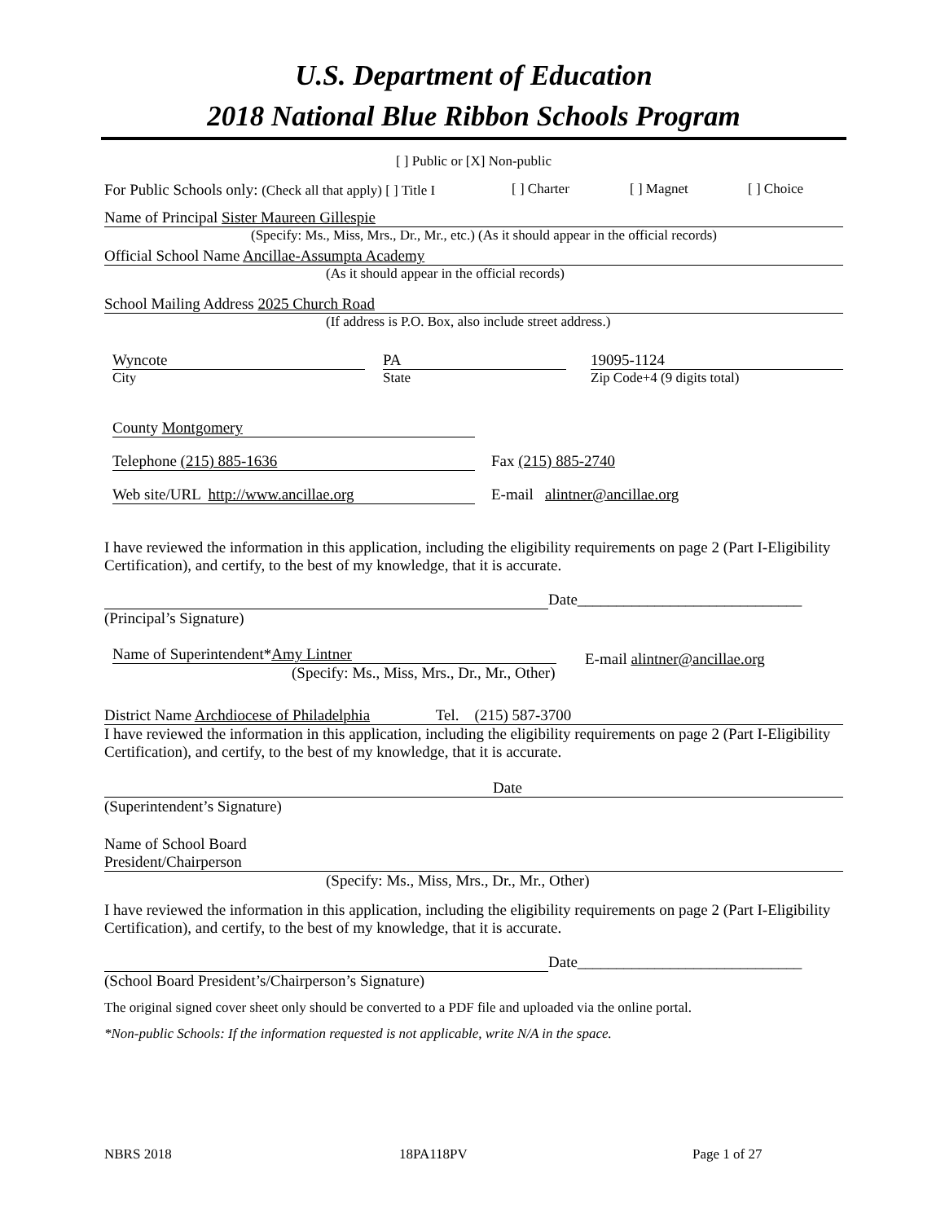U.S. Department of Education
2018 National Blue Ribbon Schools Program
[ ] Public or [X] Non-public
For Public Schools only: (Check all that apply) [ ] Title I [ ] Charter [ ] Magnet [ ] Choice
Name of Principal Sister Maureen Gillespie
(Specify: Ms., Miss, Mrs., Dr., Mr., etc.) (As it should appear in the official records)
Official School Name Ancillae-Assumpta Academy
(As it should appear in the official records)
School Mailing Address 2025 Church Road
(If address is P.O. Box, also include street address.)
Wyncote
City
PA
State
19095-1124
Zip Code+4 (9 digits total)
County Montgomery
Telephone (215) 885-1636 Fax (215) 885-2740
Web site/URL http://www.ancillae.org E-mail alintner@ancillae.org
I have reviewed the information in this application, including the eligibility requirements on page 2 (Part I-Eligibility Certification), and certify, to the best of my knowledge, that it is accurate.
Date_____________________________
(Principal’s Signature)
Name of Superintendent*Amy Lintner
(Specify: Ms., Miss, Mrs., Dr., Mr., Other)
E-mail alintner@ancillae.org
District Name Archdiocese of Philadelphia Tel. (215) 587-3700
I have reviewed the information in this application, including the eligibility requirements on page 2 (Part I-Eligibility Certification), and certify, to the best of my knowledge, that it is accurate.
Date
(Superintendent’s Signature)
Name of School Board
President/Chairperson
(Specify: Ms., Miss, Mrs., Dr., Mr., Other)
I have reviewed the information in this application, including the eligibility requirements on page 2 (Part I-Eligibility Certification), and certify, to the best of my knowledge, that it is accurate.
Date_____________________________
(School Board President’s/Chairperson’s Signature)
The original signed cover sheet only should be converted to a PDF file and uploaded via the online portal.
*Non-public Schools: If the information requested is not applicable, write N/A in the space.
NBRS 2018 18PA118PV Page 1 of 27